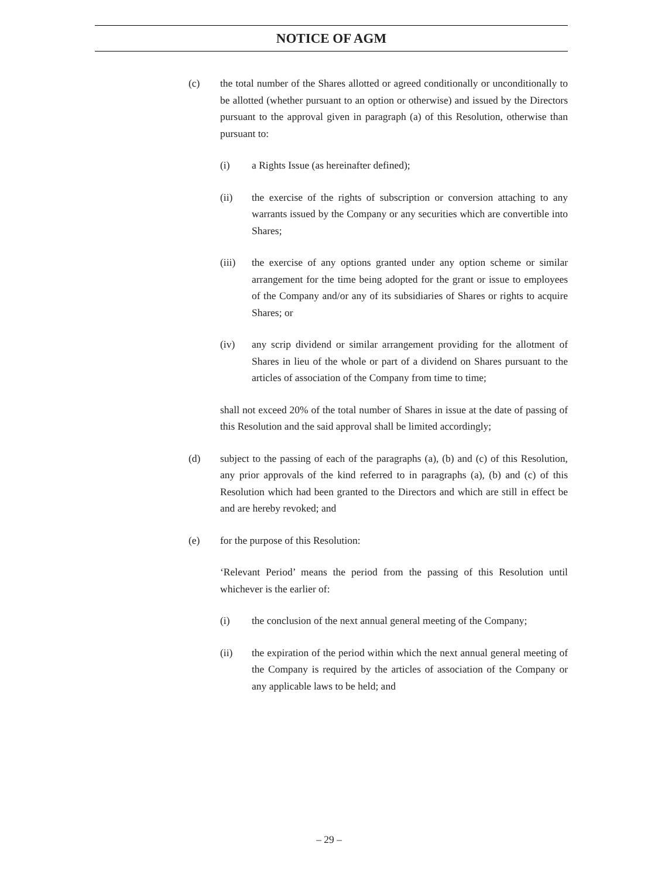NOTICE OF AGM
(c) the total number of the Shares allotted or agreed conditionally or unconditionally to be allotted (whether pursuant to an option or otherwise) and issued by the Directors pursuant to the approval given in paragraph (a) of this Resolution, otherwise than pursuant to:
(i) a Rights Issue (as hereinafter defined);
(ii) the exercise of the rights of subscription or conversion attaching to any warrants issued by the Company or any securities which are convertible into Shares;
(iii) the exercise of any options granted under any option scheme or similar arrangement for the time being adopted for the grant or issue to employees of the Company and/or any of its subsidiaries of Shares or rights to acquire Shares; or
(iv) any scrip dividend or similar arrangement providing for the allotment of Shares in lieu of the whole or part of a dividend on Shares pursuant to the articles of association of the Company from time to time;
shall not exceed 20% of the total number of Shares in issue at the date of passing of this Resolution and the said approval shall be limited accordingly;
(d) subject to the passing of each of the paragraphs (a), (b) and (c) of this Resolution, any prior approvals of the kind referred to in paragraphs (a), (b) and (c) of this Resolution which had been granted to the Directors and which are still in effect be and are hereby revoked; and
(e) for the purpose of this Resolution:
‘Relevant Period’ means the period from the passing of this Resolution until whichever is the earlier of:
(i) the conclusion of the next annual general meeting of the Company;
(ii) the expiration of the period within which the next annual general meeting of the Company is required by the articles of association of the Company or any applicable laws to be held; and
– 29 –